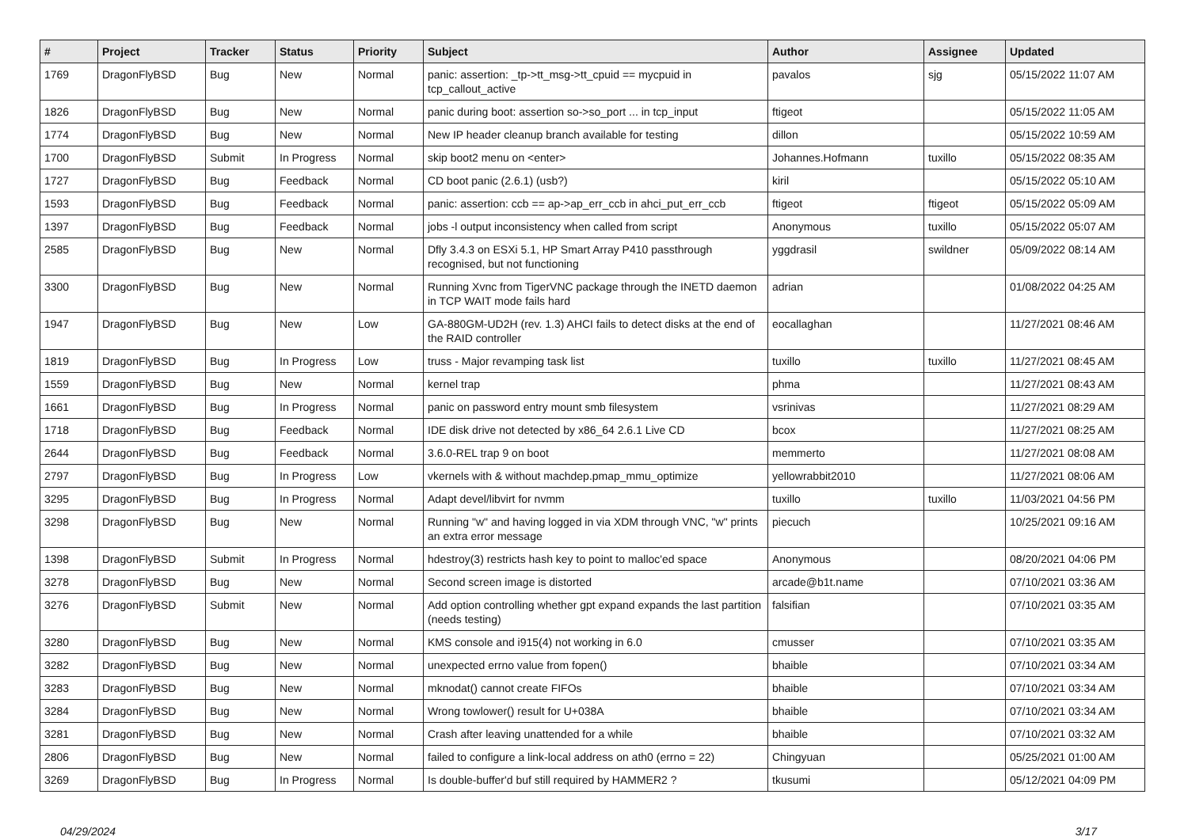| # | Project | Tracker | Status | Priority | Subject | Author | Assignee | Updated |
| --- | --- | --- | --- | --- | --- | --- | --- | --- |
| 1769 | DragonFlyBSD | Bug | New | Normal | panic: assertion: _tp->tt_msg->tt_cpuid == mycpuid in tcp_callout_active | pavalos | sjg | 05/15/2022 11:07 AM |
| 1826 | DragonFlyBSD | Bug | New | Normal | panic during boot: assertion so->so_port ... in tcp_input | ftigeot | | 05/15/2022 11:05 AM |
| 1774 | DragonFlyBSD | Bug | New | Normal | New IP header cleanup branch available for testing | dillon | | 05/15/2022 10:59 AM |
| 1700 | DragonFlyBSD | Submit | In Progress | Normal | skip boot2 menu on <enter> | Johannes.Hofmann | tuxillo | 05/15/2022 08:35 AM |
| 1727 | DragonFlyBSD | Bug | Feedback | Normal | CD boot panic (2.6.1) (usb?) | kiril | | 05/15/2022 05:10 AM |
| 1593 | DragonFlyBSD | Bug | Feedback | Normal | panic: assertion: ccb == ap->ap_err_ccb in ahci_put_err_ccb | ftigeot | ftigeot | 05/15/2022 05:09 AM |
| 1397 | DragonFlyBSD | Bug | Feedback | Normal | jobs -l output inconsistency when called from script | Anonymous | tuxillo | 05/15/2022 05:07 AM |
| 2585 | DragonFlyBSD | Bug | New | Normal | Dfly 3.4.3 on ESXi 5.1, HP Smart Array P410 passthrough recognised, but not functioning | yggdrasil | swildner | 05/09/2022 08:14 AM |
| 3300 | DragonFlyBSD | Bug | New | Normal | Running Xvnc from TigerVNC package through the INETD daemon in TCP WAIT mode fails hard | adrian | | 01/08/2022 04:25 AM |
| 1947 | DragonFlyBSD | Bug | New | Low | GA-880GM-UD2H (rev. 1.3) AHCI fails to detect disks at the end of the RAID controller | eocallaghan | | 11/27/2021 08:46 AM |
| 1819 | DragonFlyBSD | Bug | In Progress | Low | truss - Major revamping task list | tuxillo | tuxillo | 11/27/2021 08:45 AM |
| 1559 | DragonFlyBSD | Bug | New | Normal | kernel trap | phma | | 11/27/2021 08:43 AM |
| 1661 | DragonFlyBSD | Bug | In Progress | Normal | panic on password entry mount smb filesystem | vsrinivas | | 11/27/2021 08:29 AM |
| 1718 | DragonFlyBSD | Bug | Feedback | Normal | IDE disk drive not detected by x86_64 2.6.1 Live CD | bcox | | 11/27/2021 08:25 AM |
| 2644 | DragonFlyBSD | Bug | Feedback | Normal | 3.6.0-REL trap 9 on boot | memmerto | | 11/27/2021 08:08 AM |
| 2797 | DragonFlyBSD | Bug | In Progress | Low | vkernels with & without machdep.pmap_mmu_optimize | yellowrabbit2010 | | 11/27/2021 08:06 AM |
| 3295 | DragonFlyBSD | Bug | In Progress | Normal | Adapt devel/libvirt for nvmm | tuxillo | tuxillo | 11/03/2021 04:56 PM |
| 3298 | DragonFlyBSD | Bug | New | Normal | Running "w" and having logged in via XDM through VNC, "w" prints an extra error message | piecuch | | 10/25/2021 09:16 AM |
| 1398 | DragonFlyBSD | Submit | In Progress | Normal | hdestroy(3) restricts hash key to point to malloc'ed space | Anonymous | | 08/20/2021 04:06 PM |
| 3278 | DragonFlyBSD | Bug | New | Normal | Second screen image is distorted | arcade@b1t.name | | 07/10/2021 03:36 AM |
| 3276 | DragonFlyBSD | Submit | New | Normal | Add option controlling whether gpt expand expands the last partition (needs testing) | falsifian | | 07/10/2021 03:35 AM |
| 3280 | DragonFlyBSD | Bug | New | Normal | KMS console and i915(4) not working in 6.0 | cmusser | | 07/10/2021 03:35 AM |
| 3282 | DragonFlyBSD | Bug | New | Normal | unexpected errno value from fopen() | bhaible | | 07/10/2021 03:34 AM |
| 3283 | DragonFlyBSD | Bug | New | Normal | mknodat() cannot create FIFOs | bhaible | | 07/10/2021 03:34 AM |
| 3284 | DragonFlyBSD | Bug | New | Normal | Wrong towlower() result for U+038A | bhaible | | 07/10/2021 03:34 AM |
| 3281 | DragonFlyBSD | Bug | New | Normal | Crash after leaving unattended for a while | bhaible | | 07/10/2021 03:32 AM |
| 2806 | DragonFlyBSD | Bug | New | Normal | failed to configure a link-local address on ath0 (errno = 22) | Chingyuan | | 05/25/2021 01:00 AM |
| 3269 | DragonFlyBSD | Bug | In Progress | Normal | Is double-buffer'd buf still required by HAMMER2 ? | tkusumi | | 05/12/2021 04:09 PM |
04/29/2024 3/17